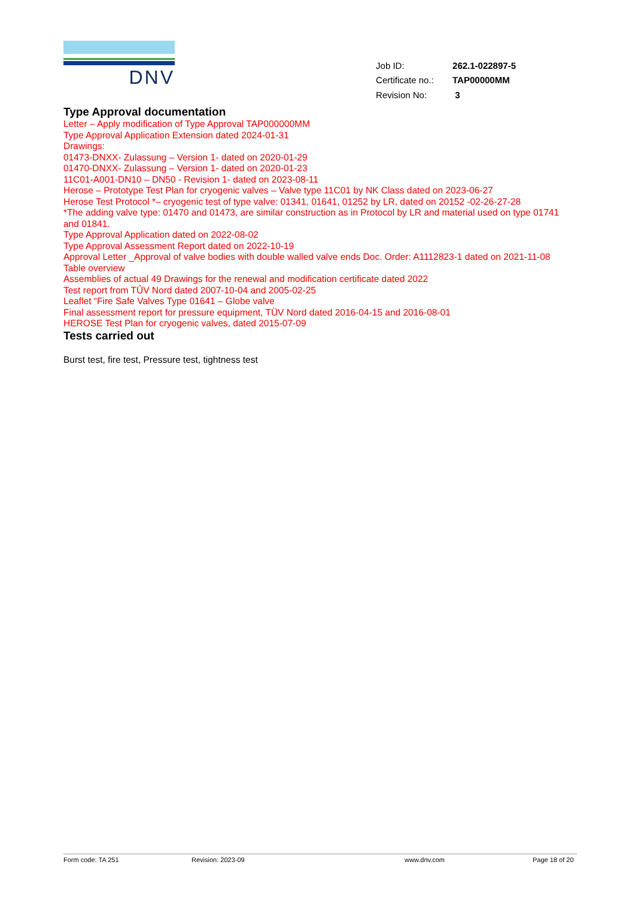DNV
| Job ID: | 262.1-022897-5 |
| Certificate no.: | TAP00000MM |
| Revision No: | 3 |
Type Approval documentation
Letter – Apply modification of Type Approval TAP000000MM
Type Approval Application Extension dated 2024-01-31
Drawings:
01473-DNXX- Zulassung – Version 1- dated on 2020-01-29
01470-DNXX- Zulassung – Version 1- dated on 2020-01-23
11C01-A001-DN10 – DN50 - Revision 1- dated on 2023-08-11
Herose – Prototype Test Plan for cryogenic valves – Valve type 11C01 by NK Class dated on 2023-06-27
Herose Test Protocol *– cryogenic test of type valve: 01341, 01641, 01252 by LR, dated on 20152 -02-26-27-28
*The adding valve type: 01470 and 01473, are similar construction as in Protocol by LR and material used on type 01741 and 01841.
Type Approval Application dated on 2022-08-02
Type Approval Assessment Report dated on 2022-10-19
Approval Letter _Approval of valve bodies with double walled valve ends Doc. Order: A1112823-1 dated on 2021-11-08
Table overview
Assemblies of actual 49 Drawings for the renewal and modification certificate dated 2022
Test report from TÛV Nord dated 2007-10-04 and 2005-02-25
Leaflet “Fire Safe Valves Type 01641 – Globe valve
Final assessment report for pressure equipment, TÜV Nord dated 2016-04-15 and 2016-08-01
HEROSE Test Plan for cryogenic valves, dated 2015-07-09
Tests carried out
Burst test, fire test, Pressure test, tightness test
Form code: TA 251 Revision: 2023-09 www.dnv.com Page 18 of 20